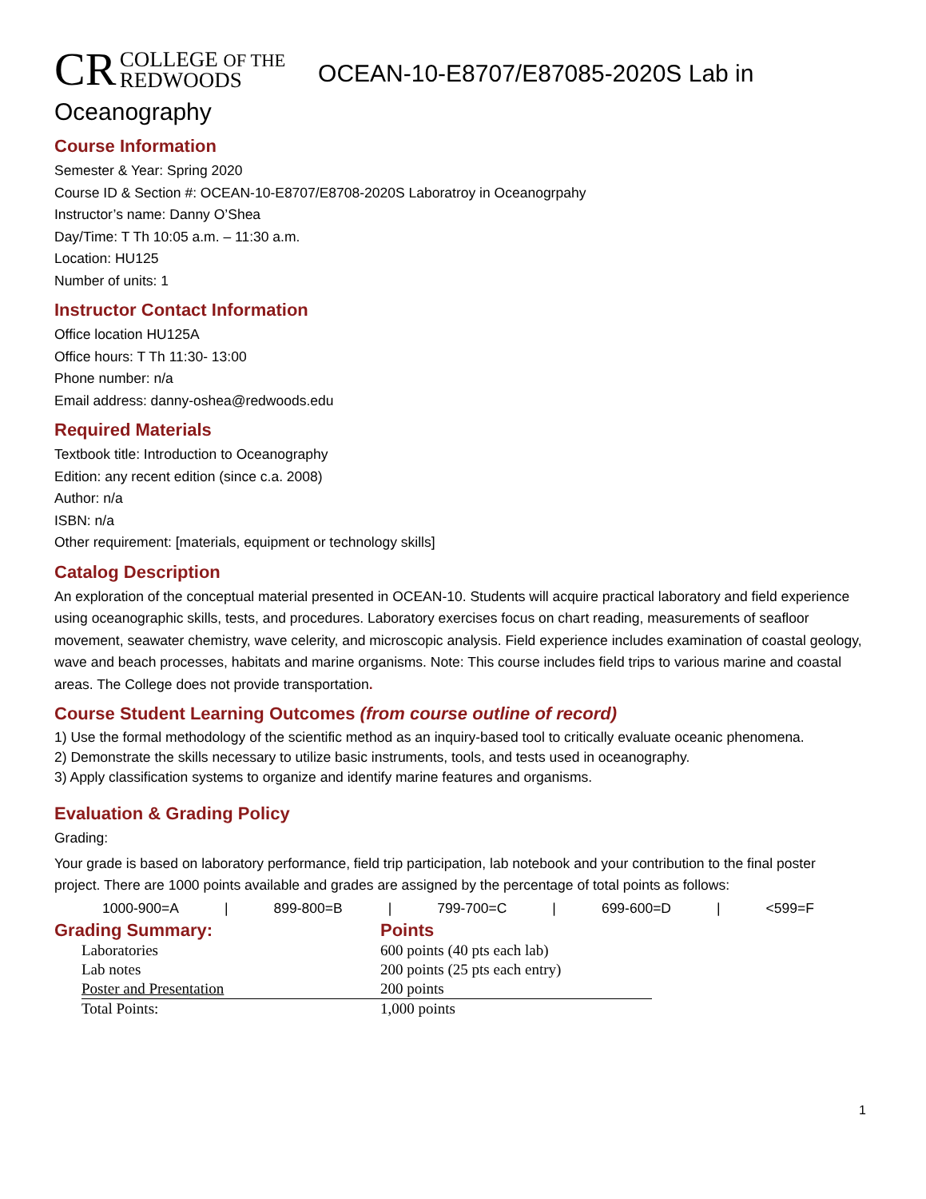CR COLLEGE OF THE
REDWOODS OCEAN-10-E8707/E87085-2020S Lab in
Oceanography
Course Information
Semester & Year: Spring 2020
Course ID & Section #: OCEAN-10-E8707/E8708-2020S Laboratroy in Oceanogrpahy
Instructor’s name: Danny O’Shea
Day/Time: T Th 10:05 a.m. – 11:30 a.m.
Location: HU125
Number of units: 1
Instructor Contact Information
Office location HU125A
Office hours: T Th 11:30- 13:00
Phone number: n/a
Email address: danny-oshea@redwoods.edu
Required Materials
Textbook title: Introduction to Oceanography
Edition: any recent edition (since c.a. 2008)
Author: n/a
ISBN: n/a
Other requirement: [materials, equipment or technology skills]
Catalog Description
An exploration of the conceptual material presented in OCEAN-10. Students will acquire practical laboratory and field experience using oceanographic skills, tests, and procedures. Laboratory exercises focus on chart reading, measurements of seafloor movement, seawater chemistry, wave celerity, and microscopic analysis. Field experience includes examination of coastal geology, wave and beach processes, habitats and marine organisms. Note: This course includes field trips to various marine and coastal areas. The College does not provide transportation.
Course Student Learning Outcomes (from course outline of record)
1) Use the formal methodology of the scientific method as an inquiry-based tool to critically evaluate oceanic phenomena.
2) Demonstrate the skills necessary to utilize basic instruments, tools, and tests used in oceanography.
3) Apply classification systems to organize and identify marine features and organisms.
Evaluation & Grading Policy
Grading:
Your grade is based on laboratory performance, field trip participation, lab notebook and your contribution to the final poster project. There are 1000 points available and grades are assigned by the percentage of total points as follows:
1000-900=A | 899-800=B | 799-700=C | 699-600=D | <599=F
Grading Summary: Points
| Laboratories | 600 points (40 pts each lab) |
| Lab notes | 200 points (25 pts each entry) |
| Poster and Presentation | 200 points |
| Total Points: | 1,000 points |
1